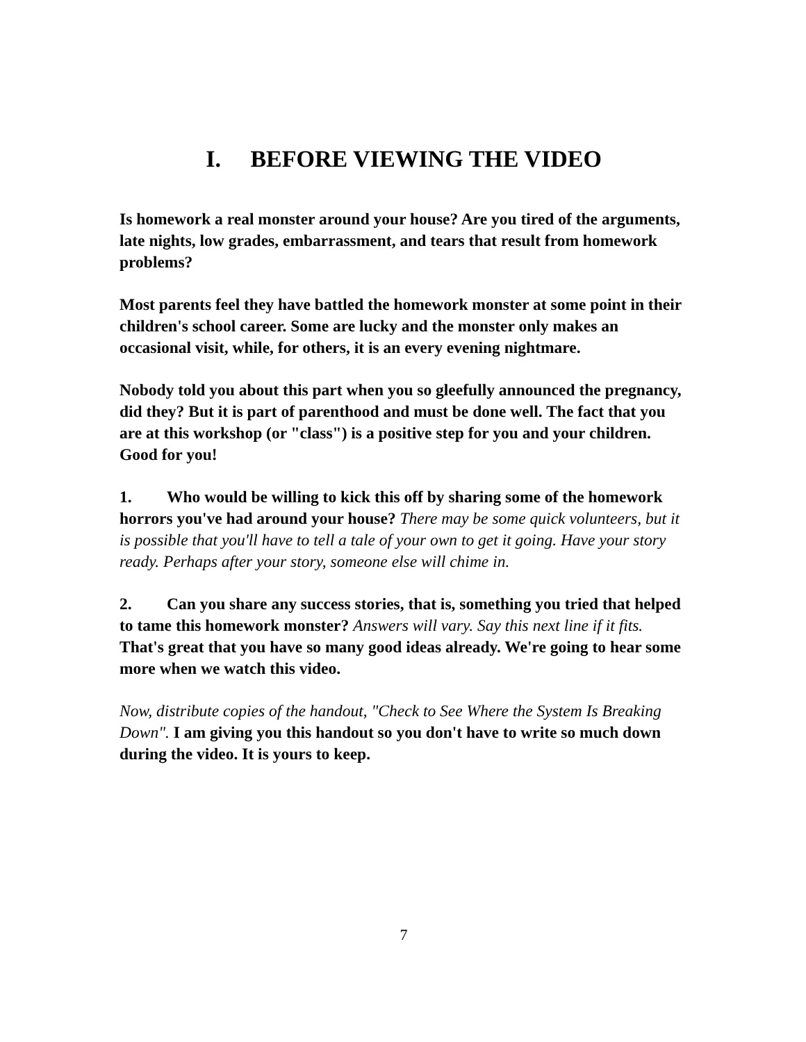I. BEFORE VIEWING THE VIDEO
Is homework a real monster around your house? Are you tired of the arguments, late nights, low grades, embarrassment, and tears that result from homework problems?
Most parents feel they have battled the homework monster at some point in their children's school career. Some are lucky and the monster only makes an occasional visit, while, for others, it is an every evening nightmare.
Nobody told you about this part when you so gleefully announced the pregnancy, did they? But it is part of parenthood and must be done well. The fact that you are at this workshop (or "class") is a positive step for you and your children. Good for you!
1. Who would be willing to kick this off by sharing some of the homework horrors you've had around your house? There may be some quick volunteers, but it is possible that you'll have to tell a tale of your own to get it going. Have your story ready. Perhaps after your story, someone else will chime in.
2. Can you share any success stories, that is, something you tried that helped to tame this homework monster? Answers will vary. Say this next line if it fits. That's great that you have so many good ideas already. We're going to hear some more when we watch this video.
Now, distribute copies of the handout, "Check to See Where the System Is Breaking Down". I am giving you this handout so you don't have to write so much down during the video. It is yours to keep.
7